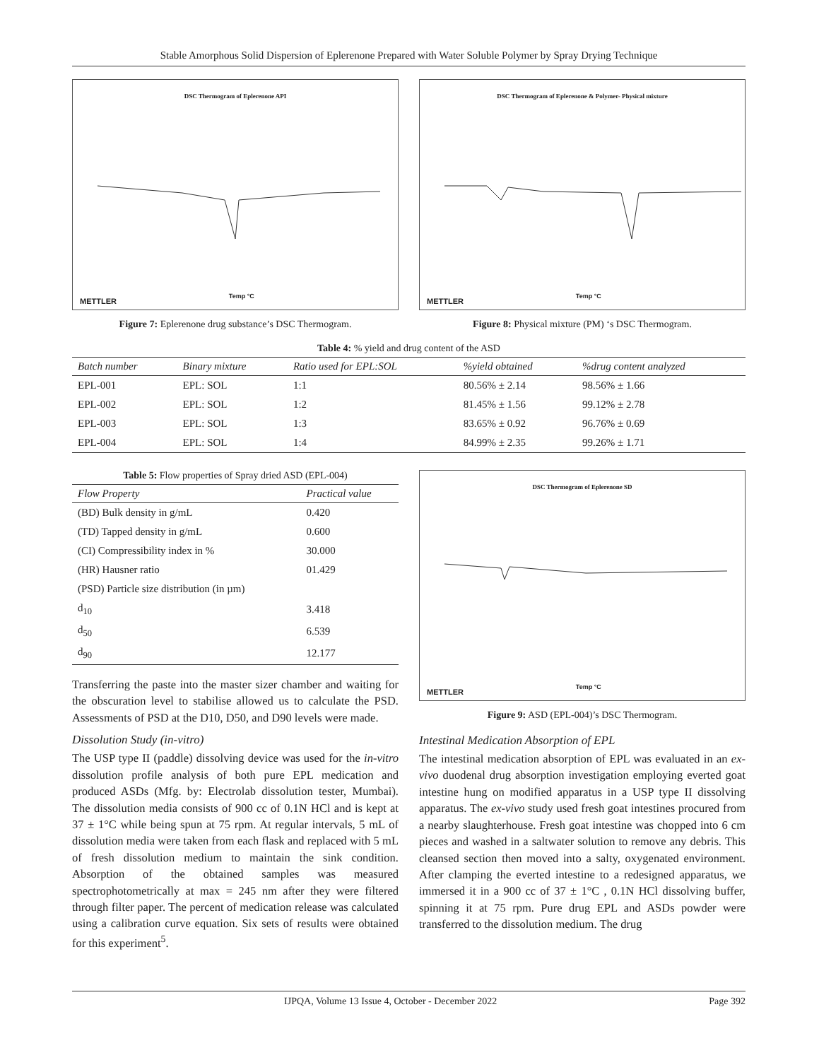Stable Amorphous Solid Dispersion of Eplerenone Prepared with Water Soluble Polymer by Spray Drying Technique
DSC Thermogram of Eplerenone API
METTLER
Temp °C
Figure 7: Eplerenone drug substance’s DSC Thermogram.
DSC Thermogram of Eplerenone & Polymer- Physical mixture
METTLER
Temp °C
Figure 8: Physical mixture (PM) ‘s DSC Thermogram.
Table 4: % yield and drug content of the ASD
| Batch number | Binary mixture | Ratio used for EPL:SOL | %yield obtained | %drug content analyzed |
| --- | --- | --- | --- | --- |
| EPL-001 | EPL: SOL | 1:1 | 80.56% ± 2.14 | 98.56% ± 1.66 |
| EPL-002 | EPL: SOL | 1:2 | 81.45% ± 1.56 | 99.12% ± 2.78 |
| EPL-003 | EPL: SOL | 1:3 | 83.65% ± 0.92 | 96.76% ± 0.69 |
| EPL-004 | EPL: SOL | 1:4 | 84.99% ± 2.35 | 99.26% ± 1.71 |
Table 5: Flow properties of Spray dried ASD (EPL-004)
| Flow Property | Practical value |
| --- | --- |
| (BD) Bulk density in g/mL | 0.420 |
| (TD) Tapped density in g/mL | 0.600 |
| (CI) Compressibility index in % | 30.000 |
| (HR) Hausner ratio | 01.429 |
| (PSD) Particle size distribution (in µm) | |
| d<sub>10</sub> | 3.418 |
| d<sub>50</sub> | 6.539 |
| d<sub>90</sub> | 12.177 |
Transferring the paste into the master sizer chamber and waiting for the obscuration level to stabilise allowed us to calculate the PSD. Assessments of PSD at the D10, D50, and D90 levels were made.
Dissolution Study (in-vitro)
The USP type II (paddle) dissolving device was used for the in-vitro dissolution profile analysis of both pure EPL medication and produced ASDs (Mfg. by: Electrolab dissolution tester, Mumbai). The dissolution media consists of 900 cc of 0.1N HCl and is kept at 37 ± 1°C while being spun at 75 rpm. At regular intervals, 5 mL of dissolution media were taken from each flask and replaced with 5 mL of fresh dissolution medium to maintain the sink condition. Absorption of the obtained samples was measured spectrophotometrically at max = 245 nm after they were filtered through filter paper. The percent of medication release was calculated using a calibration curve equation. Six sets of results were obtained for this experiment<sup>5</sup>.
DSC Thermogram of Eplerenone SD
METTLER
Temp °C
Figure 9: ASD (EPL-004)’s DSC Thermogram.
Intestinal Medication Absorption of EPL
The intestinal medication absorption of EPL was evaluated in an ex-vivo duodenal drug absorption investigation employing everted goat intestine hung on modified apparatus in a USP type II dissolving apparatus. The ex-vivo study used fresh goat intestines procured from a nearby slaughterhouse. Fresh goat intestine was chopped into 6 cm pieces and washed in a saltwater solution to remove any debris. This cleansed section then moved into a salty, oxygenated environment. After clamping the everted intestine to a redesigned apparatus, we immersed it in a 900 cc of 37 ± 1°C , 0.1N HCl dissolving buffer, spinning it at 75 rpm. Pure drug EPL and ASDs powder were transferred to the dissolution medium. The drug
IJPQA, Volume 13 Issue 4, October - December 2022 Page 392